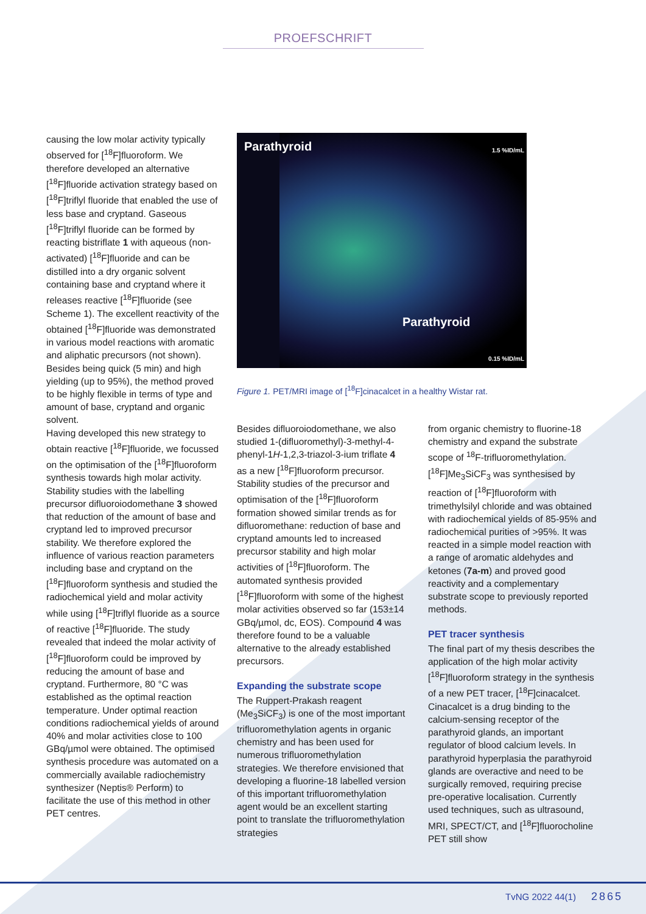PROEFSCHRIFT
causing the low molar activity typically observed for [<sup>18</sup>F]fluoroform. We therefore developed an alternative [<sup>18</sup>F]fluoride activation strategy based on [<sup>18</sup>F]triflyl fluoride that enabled the use of less base and cryptand. Gaseous [<sup>18</sup>F]triflyl fluoride can be formed by reacting bistriflate 1 with aqueous (non-activated) [<sup>18</sup>F]fluoride and can be distilled into a dry organic solvent containing base and cryptand where it releases reactive [<sup>18</sup>F]fluoride (see Scheme 1). The excellent reactivity of the obtained [<sup>18</sup>F]fluoride was demonstrated in various model reactions with aromatic and aliphatic precursors (not shown). Besides being quick (5 min) and high yielding (up to 95%), the method proved to be highly flexible in terms of type and amount of base, cryptand and organic solvent.
Having developed this new strategy to obtain reactive [<sup>18</sup>F]fluoride, we focussed on the optimisation of the [<sup>18</sup>F]fluoroform synthesis towards high molar activity. Stability studies with the labelling precursor difluoroiodomethane 3 showed that reduction of the amount of base and cryptand led to improved precursor stability. We therefore explored the influence of various reaction parameters including base and cryptand on the [<sup>18</sup>F]fluoroform synthesis and studied the radiochemical yield and molar activity while using [<sup>18</sup>F]triflyl fluoride as a source of reactive [<sup>18</sup>F]fluoride. The study revealed that indeed the molar activity of [<sup>18</sup>F]fluoroform could be improved by reducing the amount of base and cryptand. Furthermore, 80 °C was established as the optimal reaction temperature. Under optimal reaction conditions radiochemical yields of around 40% and molar activities close to 100 GBq/µmol were obtained. The optimised synthesis procedure was automated on a commercially available radiochemistry synthesizer (Neptis® Perform) to facilitate the use of this method in other PET centres.
Parathyroid 1.5 %ID/mL
Parathyroid
0.15 %ID/mL
Figure 1. PET/MRI image of [<sup>18</sup>F]cinacalcet in a healthy Wistar rat.
Besides difluoroiodomethane, we also studied 1-(difluoromethyl)-3-methyl-4-phenyl-1H-1,2,3-triazol-3-ium triflate 4 as a new [<sup>18</sup>F]fluoroform precursor. Stability studies of the precursor and optimisation of the [<sup>18</sup>F]fluoroform formation showed similar trends as for difluoromethane: reduction of base and cryptand amounts led to increased precursor stability and high molar activities of [<sup>18</sup>F]fluoroform. The automated synthesis provided [<sup>18</sup>F]fluoroform with some of the highest molar activities observed so far (153±14 GBq/µmol, dc, EOS). Compound 4 was therefore found to be a valuable alternative to the already established precursors.
Expanding the substrate scope
The Ruppert-Prakash reagent (Me<sub>3</sub>SiCF<sub>3</sub>) is one of the most important trifluoromethylation agents in organic chemistry and has been used for numerous trifluoromethylation strategies. We therefore envisioned that developing a fluorine-18 labelled version of this important trifluoromethylation agent would be an excellent starting point to translate the trifluoromethylation strategies
from organic chemistry to fluorine-18 chemistry and expand the substrate scope of <sup>18</sup>F-trifluoromethylation. [<sup>18</sup>F]Me<sub>3</sub>SiCF<sub>3</sub> was synthesised by reaction of [<sup>18</sup>F]fluoroform with trimethylsilyl chloride and was obtained with radiochemical yields of 85-95% and radiochemical purities of >95%. It was reacted in a simple model reaction with a range of aromatic aldehydes and ketones (7a-m) and proved good reactivity and a complementary substrate scope to previously reported methods.
PET tracer synthesis
The final part of my thesis describes the application of the high molar activity [<sup>18</sup>F]fluoroform strategy in the synthesis of a new PET tracer, [<sup>18</sup>F]cinacalcet. Cinacalcet is a drug binding to the calcium-sensing receptor of the parathyroid glands, an important regulator of blood calcium levels. In parathyroid hyperplasia the parathyroid glands are overactive and need to be surgically removed, requiring precise pre-operative localisation. Currently used techniques, such as ultrasound, MRI, SPECT/CT, and [<sup>18</sup>F]fluorocholine PET still show
TvNG 2022 44(1) 2865